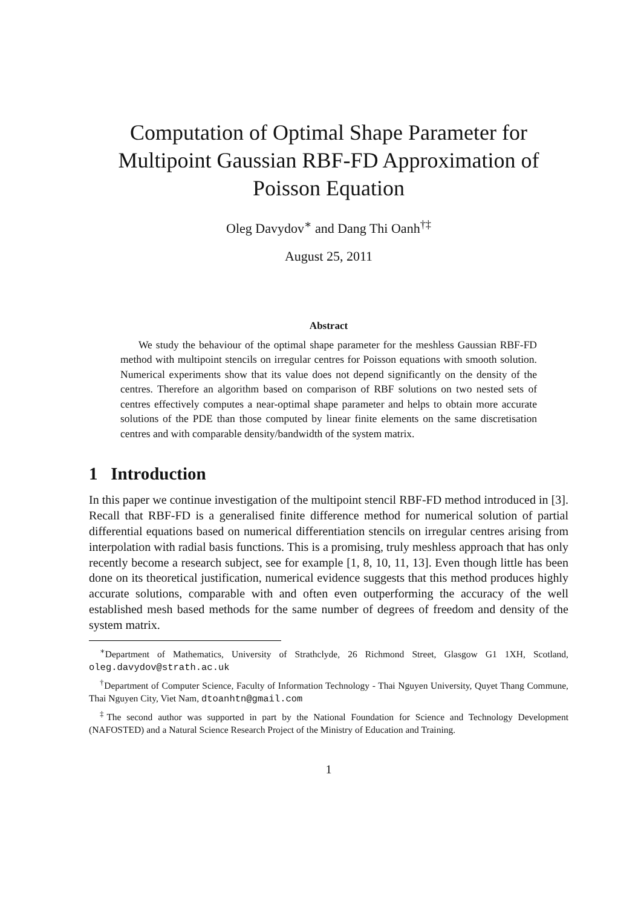Computation of Optimal Shape Parameter for Multipoint Gaussian RBF-FD Approximation of Poisson Equation
Oleg Davydov<sup>∗</sup> and Dang Thi Oanh<sup>†‡</sup>
August 25, 2011
Abstract
We study the behaviour of the optimal shape parameter for the meshless Gaussian RBF-FD method with multipoint stencils on irregular centres for Poisson equations with smooth solution. Numerical experiments show that its value does not depend significantly on the density of the centres. Therefore an algorithm based on comparison of RBF solutions on two nested sets of centres effectively computes a near-optimal shape parameter and helps to obtain more accurate solutions of the PDE than those computed by linear finite elements on the same discretisation centres and with comparable density/bandwidth of the system matrix.
1 Introduction
In this paper we continue investigation of the multipoint stencil RBF-FD method introduced in [3]. Recall that RBF-FD is a generalised finite difference method for numerical solution of partial differential equations based on numerical differentiation stencils on irregular centres arising from interpolation with radial basis functions. This is a promising, truly meshless approach that has only recently become a research subject, see for example [1, 8, 10, 11, 13]. Even though little has been done on its theoretical justification, numerical evidence suggests that this method produces highly accurate solutions, comparable with and often even outperforming the accuracy of the well established mesh based methods for the same number of degrees of freedom and density of the system matrix.
<sup>∗</sup>Department of Mathematics, University of Strathclyde, 26 Richmond Street, Glasgow G1 1XH, Scotland, oleg.davydov@strath.ac.uk
<sup>†</sup> Department of Computer Science, Faculty of Information Technology - Thai Nguyen University, Quyet Thang Commune, Thai Nguyen City, Viet Nam, dtoanhtn@gmail.com
<sup>‡</sup> The second author was supported in part by the National Foundation for Science and Technology Development (NAFOSTED) and a Natural Science Research Project of the Ministry of Education and Training.
1